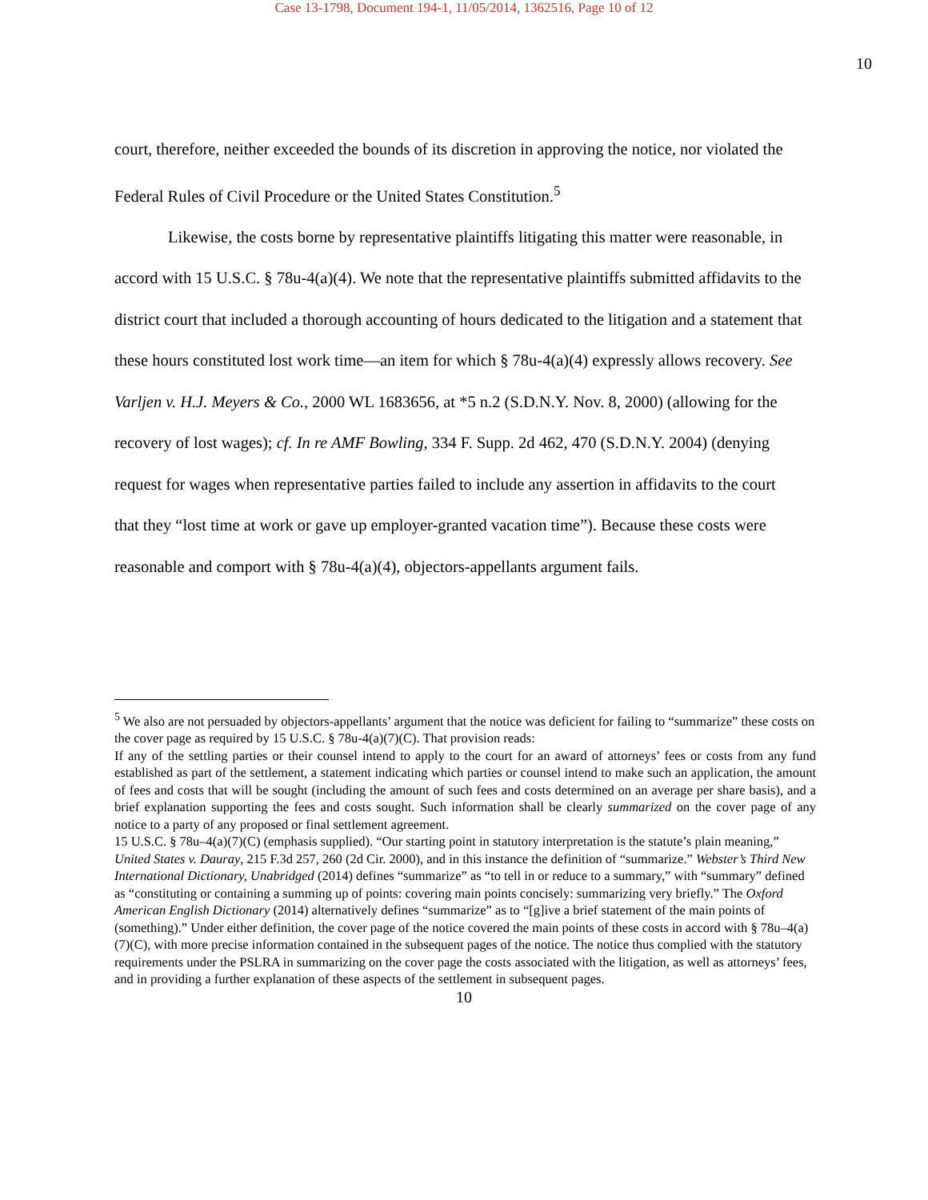Case 13-1798, Document 194-1, 11/05/2014, 1362516, Page 10 of 12
10
court, therefore, neither exceeded the bounds of its discretion in approving the notice, nor violated the Federal Rules of Civil Procedure or the United States Constitution.<sup>5</sup>
Likewise, the costs borne by representative plaintiffs litigating this matter were reasonable, in accord with 15 U.S.C. § 78u-4(a)(4). We note that the representative plaintiffs submitted affidavits to the district court that included a thorough accounting of hours dedicated to the litigation and a statement that these hours constituted lost work time—an item for which § 78u-4(a)(4) expressly allows recovery. See Varljen v. H.J. Meyers & Co., 2000 WL 1683656, at *5 n.2 (S.D.N.Y. Nov. 8, 2000) (allowing for the recovery of lost wages); cf. In re AMF Bowling, 334 F. Supp. 2d 462, 470 (S.D.N.Y. 2004) (denying request for wages when representative parties failed to include any assertion in affidavits to the court that they “lost time at work or gave up employer-granted vacation time”). Because these costs were reasonable and comport with § 78u-4(a)(4), objectors-appellants argument fails.
<sup>5</sup> We also are not persuaded by objectors-appellants’ argument that the notice was deficient for failing to “summarize” these costs on the cover page as required by 15 U.S.C. § 78u-4(a)(7)(C). That provision reads:
If any of the settling parties or their counsel intend to apply to the court for an award of attorneys’ fees or costs from any fund established as part of the settlement, a statement indicating which parties or counsel intend to make such an application, the amount of fees and costs that will be sought (including the amount of such fees and costs determined on an average per share basis), and a brief explanation supporting the fees and costs sought. Such information shall be clearly summarized on the cover page of any notice to a party of any proposed or final settlement agreement.
15 U.S.C. § 78u–4(a)(7)(C) (emphasis supplied). “Our starting point in statutory interpretation is the statute’s plain meaning,” United States v. Dauray, 215 F.3d 257, 260 (2d Cir. 2000), and in this instance the definition of “summarize.” Webster’s Third New International Dictionary, Unabridged (2014) defines “summarize” as “to tell in or reduce to a summary,” with “summary” defined as “constituting or containing a summing up of points: covering main points concisely: summarizing very briefly.” The Oxford American English Dictionary (2014) alternatively defines “summarize” as to “[g]ive a brief statement of the main points of (something).” Under either definition, the cover page of the notice covered the main points of these costs in accord with § 78u–4(a)(7)(C), with more precise information contained in the subsequent pages of the notice. The notice thus complied with the statutory requirements under the PSLRA in summarizing on the cover page the costs associated with the litigation, as well as attorneys’ fees, and in providing a further explanation of these aspects of the settlement in subsequent pages.
10